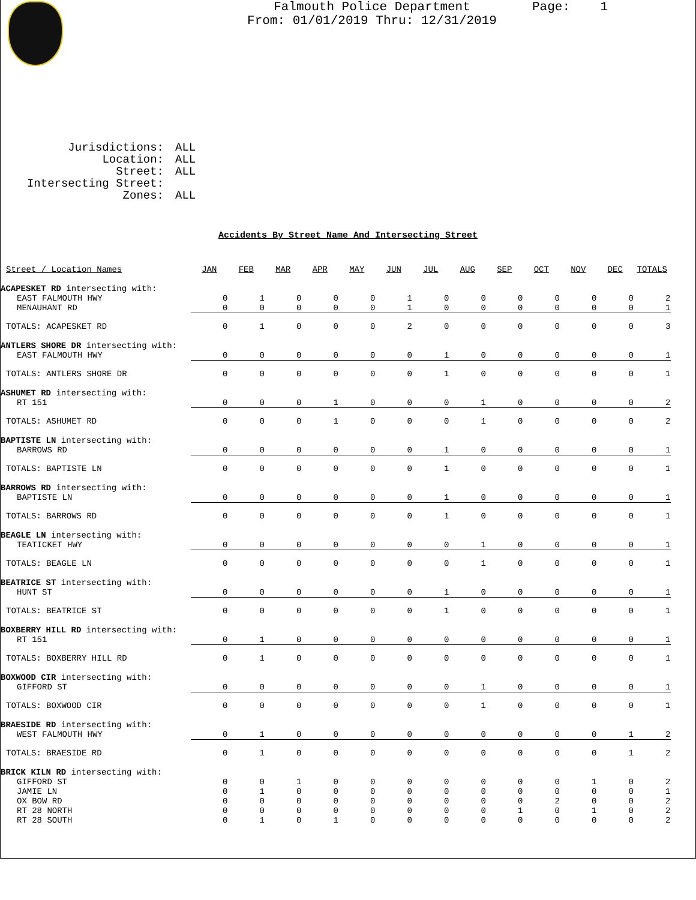Page: 1
Falmouth Police Department
From: 01/01/2019 Thru: 12/31/2019
Jurisdictions: ALL
Location: ALL
Street: ALL
Intersecting Street:
Zones: ALL
Accidents By Street Name And Intersecting Street
| Street / Location Names | JAN | FEB | MAR | APR | MAY | JUN | JUL | AUG | SEP | OCT | NOV | DEC | TOTALS |
| --- | --- | --- | --- | --- | --- | --- | --- | --- | --- | --- | --- | --- | --- |
| ACAPESKET RD intersecting with: | | | | | | | | | | | | | |
| EAST FALMOUTH HWY | 0 | 1 | 0 | 0 | 0 | 1 | 0 | 0 | 0 | 0 | 0 | 0 | 2 |
| MENAUHANT RD | 0 | 0 | 0 | 0 | 0 | 1 | 0 | 0 | 0 | 0 | 0 | 0 | 1 |
| TOTALS: ACAPESKET RD | 0 | 1 | 0 | 0 | 0 | 2 | 0 | 0 | 0 | 0 | 0 | 0 | 3 |
| ANTLERS SHORE DR intersecting with: | | | | | | | | | | | | | |
| EAST FALMOUTH HWY | 0 | 0 | 0 | 0 | 0 | 0 | 1 | 0 | 0 | 0 | 0 | 0 | 1 |
| TOTALS: ANTLERS SHORE DR | 0 | 0 | 0 | 0 | 0 | 0 | 1 | 0 | 0 | 0 | 0 | 0 | 1 |
| ASHUMET RD intersecting with: | | | | | | | | | | | | | |
| RT 151 | 0 | 0 | 0 | 1 | 0 | 0 | 0 | 1 | 0 | 0 | 0 | 0 | 2 |
| TOTALS: ASHUMET RD | 0 | 0 | 0 | 1 | 0 | 0 | 0 | 1 | 0 | 0 | 0 | 0 | 2 |
| BAPTISTE LN intersecting with: | | | | | | | | | | | | | |
| BARROWS RD | 0 | 0 | 0 | 0 | 0 | 0 | 1 | 0 | 0 | 0 | 0 | 0 | 1 |
| TOTALS: BAPTISTE LN | 0 | 0 | 0 | 0 | 0 | 0 | 1 | 0 | 0 | 0 | 0 | 0 | 1 |
| BARROWS RD intersecting with: | | | | | | | | | | | | | |
| BAPTISTE LN | 0 | 0 | 0 | 0 | 0 | 0 | 1 | 0 | 0 | 0 | 0 | 0 | 1 |
| TOTALS: BARROWS RD | 0 | 0 | 0 | 0 | 0 | 0 | 1 | 0 | 0 | 0 | 0 | 0 | 1 |
| BEAGLE LN intersecting with: | | | | | | | | | | | | | |
| TEATICKET HWY | 0 | 0 | 0 | 0 | 0 | 0 | 0 | 1 | 0 | 0 | 0 | 0 | 1 |
| TOTALS: BEAGLE LN | 0 | 0 | 0 | 0 | 0 | 0 | 0 | 1 | 0 | 0 | 0 | 0 | 1 |
| BEATRICE ST intersecting with: | | | | | | | | | | | | | |
| HUNT ST | 0 | 0 | 0 | 0 | 0 | 0 | 1 | 0 | 0 | 0 | 0 | 0 | 1 |
| TOTALS: BEATRICE ST | 0 | 0 | 0 | 0 | 0 | 0 | 1 | 0 | 0 | 0 | 0 | 0 | 1 |
| BOXBERRY HILL RD intersecting with: | | | | | | | | | | | | | |
| RT 151 | 0 | 1 | 0 | 0 | 0 | 0 | 0 | 0 | 0 | 0 | 0 | 0 | 1 |
| TOTALS: BOXBERRY HILL RD | 0 | 1 | 0 | 0 | 0 | 0 | 0 | 0 | 0 | 0 | 0 | 0 | 1 |
| BOXWOOD CIR intersecting with: | | | | | | | | | | | | | |
| GIFFORD ST | 0 | 0 | 0 | 0 | 0 | 0 | 0 | 1 | 0 | 0 | 0 | 0 | 1 |
| TOTALS: BOXWOOD CIR | 0 | 0 | 0 | 0 | 0 | 0 | 0 | 1 | 0 | 0 | 0 | 0 | 1 |
| BRAESIDE RD intersecting with: | | | | | | | | | | | | | |
| WEST FALMOUTH HWY | 0 | 1 | 0 | 0 | 0 | 0 | 0 | 0 | 0 | 0 | 0 | 1 | 2 |
| TOTALS: BRAESIDE RD | 0 | 1 | 0 | 0 | 0 | 0 | 0 | 0 | 0 | 0 | 0 | 1 | 2 |
| BRICK KILN RD intersecting with: | | | | | | | | | | | | | |
| GIFFORD ST | 0 | 0 | 1 | 0 | 0 | 0 | 0 | 0 | 0 | 0 | 1 | 0 | 2 |
| JAMIE LN | 0 | 1 | 0 | 0 | 0 | 0 | 0 | 0 | 0 | 0 | 0 | 0 | 1 |
| OX BOW RD | 0 | 0 | 0 | 0 | 0 | 0 | 0 | 0 | 0 | 2 | 0 | 0 | 2 |
| RT 28 NORTH | 0 | 0 | 0 | 0 | 0 | 0 | 0 | 0 | 1 | 0 | 1 | 0 | 2 |
| RT 28 SOUTH | 0 | 1 | 0 | 1 | 0 | 0 | 0 | 0 | 0 | 0 | 0 | 0 | 2 |